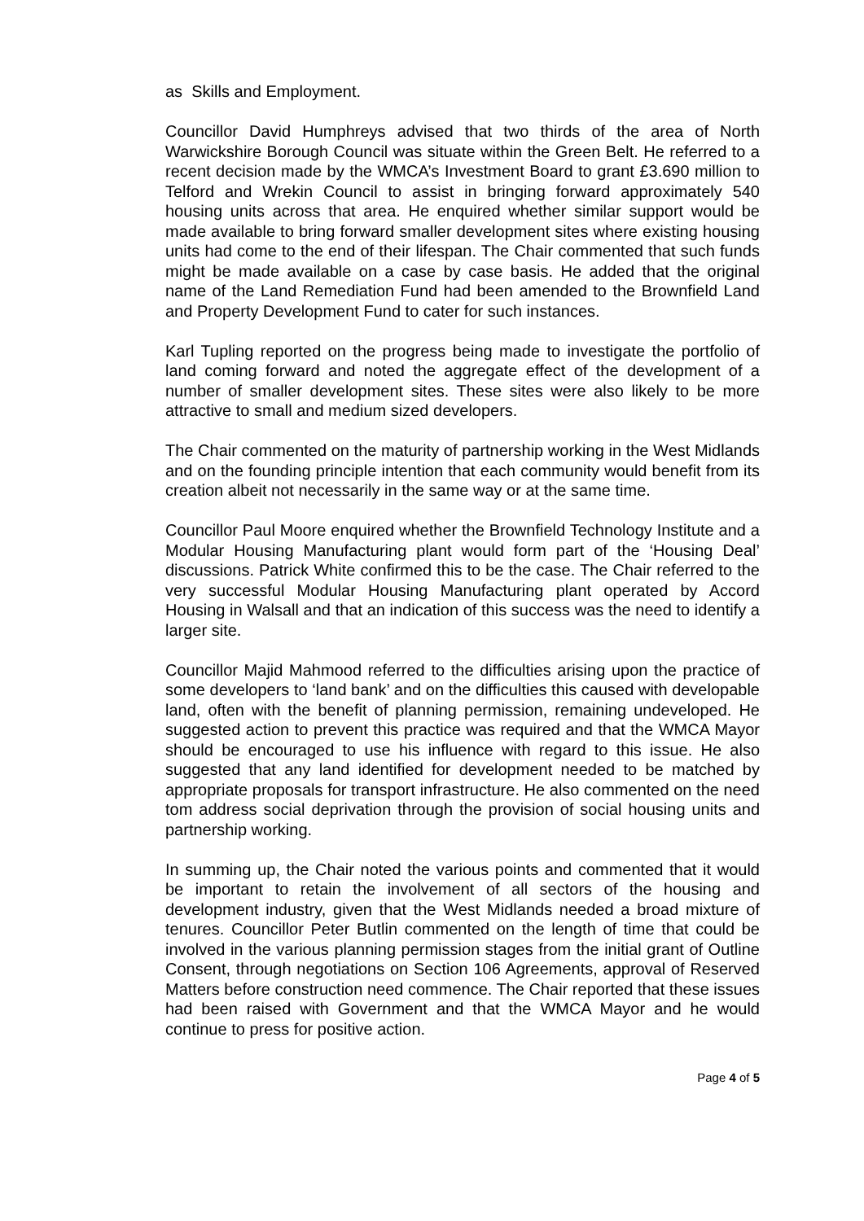as Skills and Employment.
Councillor David Humphreys advised that two thirds of the area of North Warwickshire Borough Council was situate within the Green Belt. He referred to a recent decision made by the WMCA’s Investment Board to grant £3.690 million to Telford and Wrekin Council to assist in bringing forward approximately 540 housing units across that area. He enquired whether similar support would be made available to bring forward smaller development sites where existing housing units had come to the end of their lifespan. The Chair commented that such funds might be made available on a case by case basis. He added that the original name of the Land Remediation Fund had been amended to the Brownfield Land and Property Development Fund to cater for such instances.
Karl Tupling reported on the progress being made to investigate the portfolio of land coming forward and noted the aggregate effect of the development of a number of smaller development sites. These sites were also likely to be more attractive to small and medium sized developers.
The Chair commented on the maturity of partnership working in the West Midlands and on the founding principle intention that each community would benefit from its creation albeit not necessarily in the same way or at the same time.
Councillor Paul Moore enquired whether the Brownfield Technology Institute and a Modular Housing Manufacturing plant would form part of the ‘Housing Deal’ discussions. Patrick White confirmed this to be the case. The Chair referred to the very successful Modular Housing Manufacturing plant operated by Accord Housing in Walsall and that an indication of this success was the need to identify a larger site.
Councillor Majid Mahmood referred to the difficulties arising upon the practice of some developers to ‘land bank’ and on the difficulties this caused with developable land, often with the benefit of planning permission, remaining undeveloped. He suggested action to prevent this practice was required and that the WMCA Mayor should be encouraged to use his influence with regard to this issue. He also suggested that any land identified for development needed to be matched by appropriate proposals for transport infrastructure. He also commented on the need tom address social deprivation through the provision of social housing units and partnership working.
In summing up, the Chair noted the various points and commented that it would be important to retain the involvement of all sectors of the housing and development industry, given that the West Midlands needed a broad mixture of tenures. Councillor Peter Butlin commented on the length of time that could be involved in the various planning permission stages from the initial grant of Outline Consent, through negotiations on Section 106 Agreements, approval of Reserved Matters before construction need commence. The Chair reported that these issues had been raised with Government and that the WMCA Mayor and he would continue to press for positive action.
Page 4 of 5